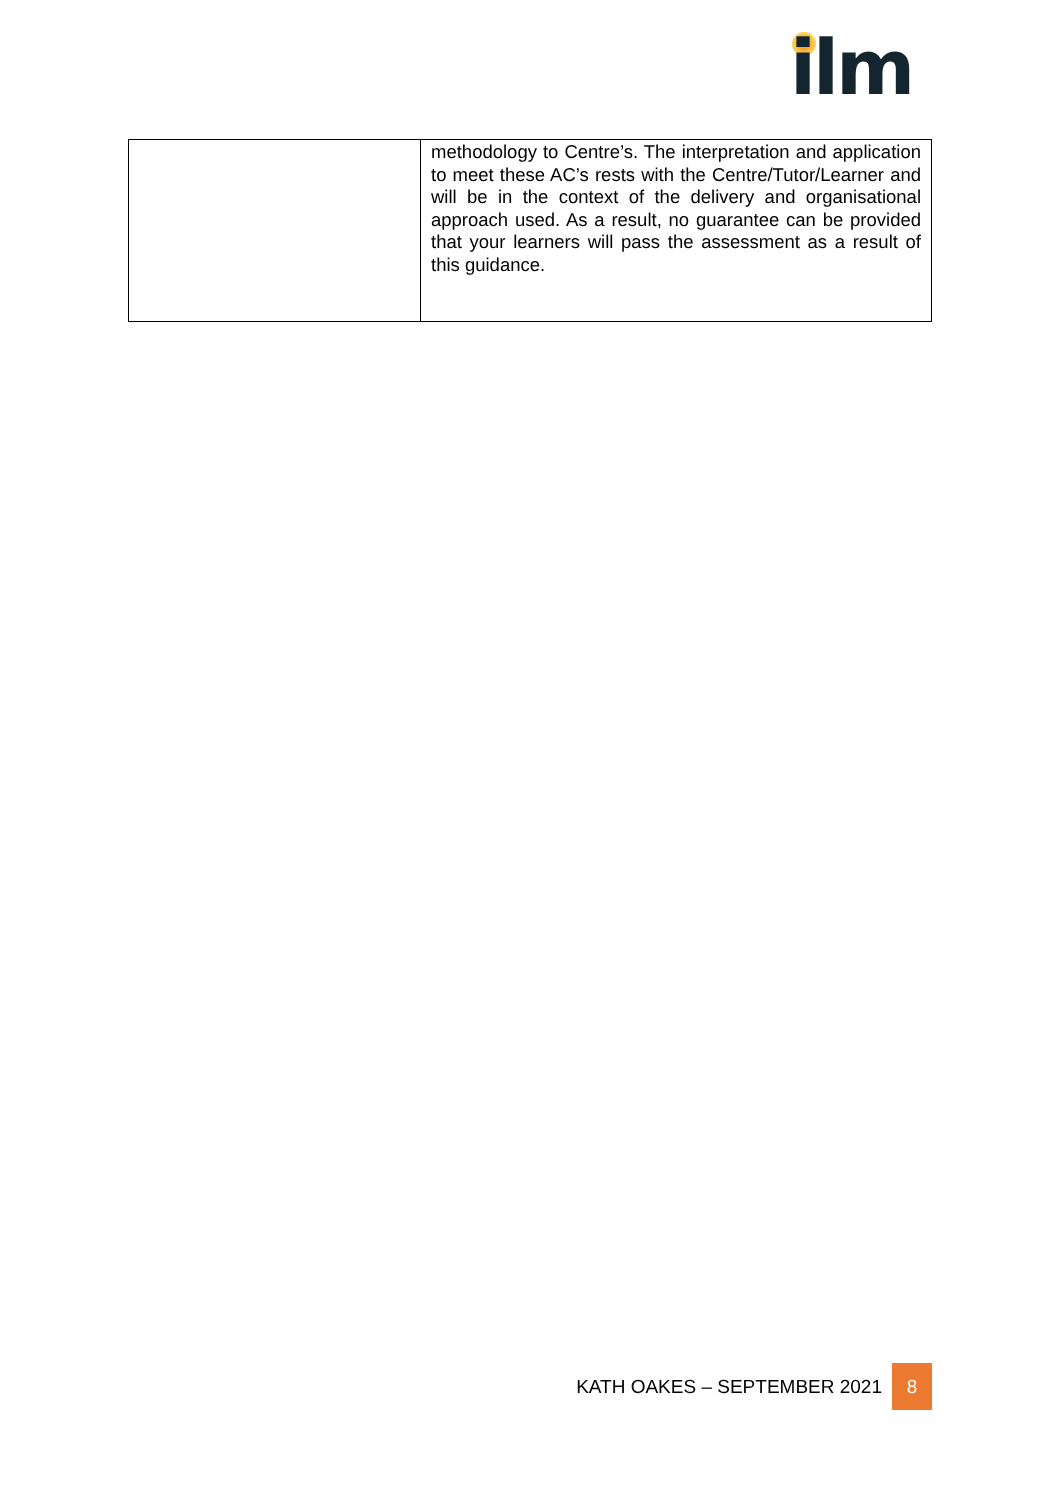ilm
| | methodology to Centre’s. The interpretation and application to meet these AC’s rests with the Centre/Tutor/Learner and will be in the context of the delivery and organisational approach used. As a result, no guarantee can be provided that your learners will pass the assessment as a result of this guidance. |
KATH OAKES – SEPTEMBER 2021 8